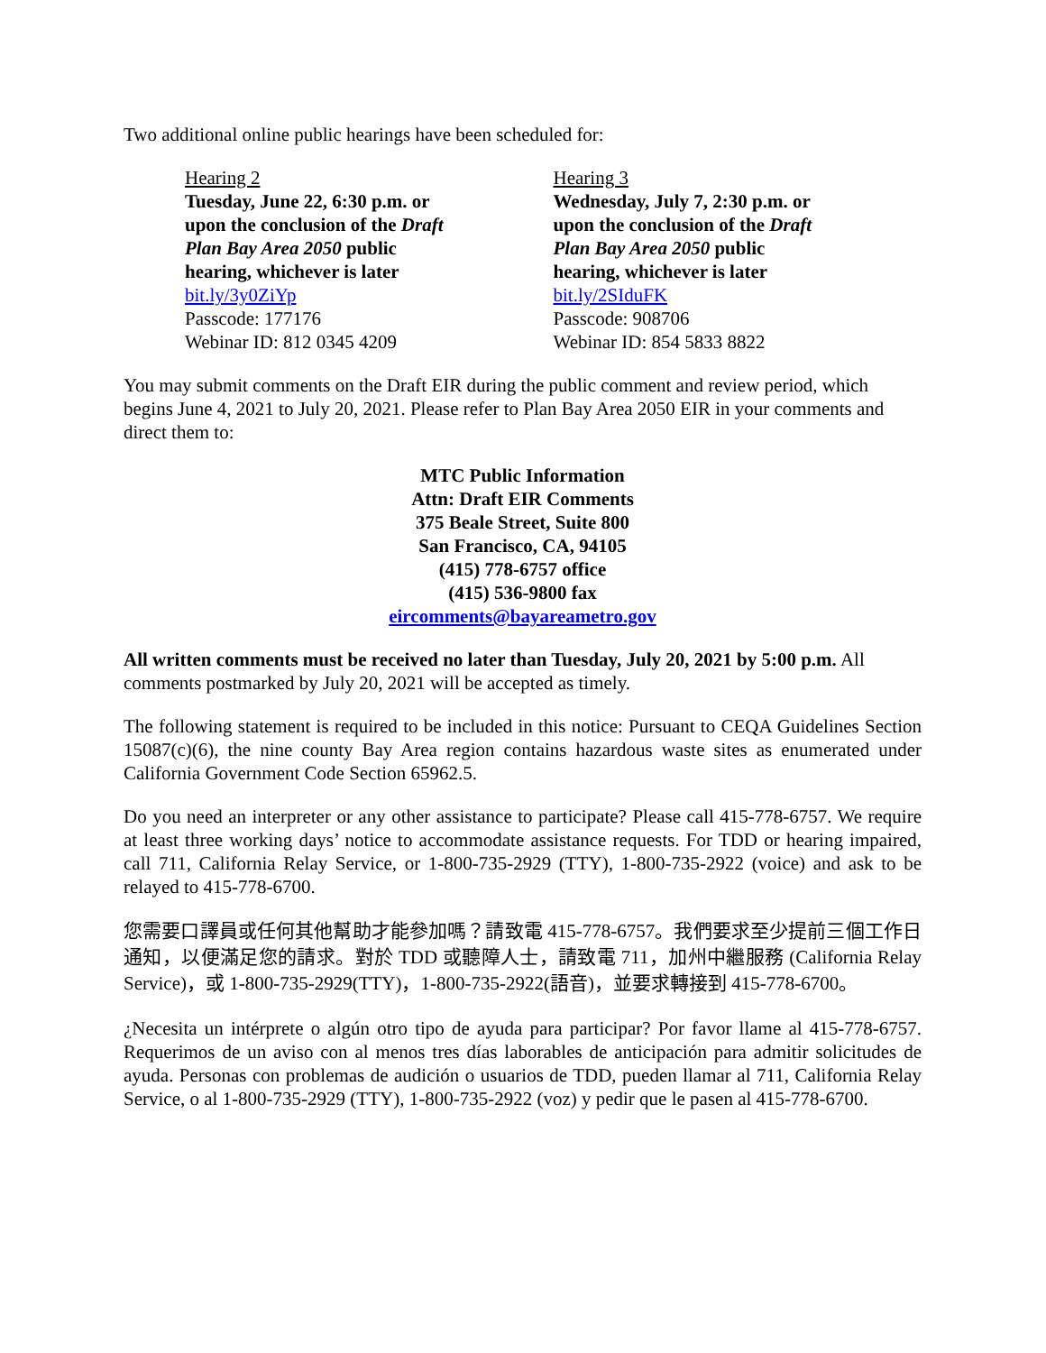Two additional online public hearings have been scheduled for:
Hearing 2
Tuesday, June 22, 6:30 p.m. or
upon the conclusion of the Draft
Plan Bay Area 2050 public
hearing, whichever is later
bit.ly/3y0ZiYp
Passcode: 177176
Webinar ID: 812 0345 4209
Hearing 3
Wednesday, July 7, 2:30 p.m. or
upon the conclusion of the Draft
Plan Bay Area 2050 public
hearing, whichever is later
bit.ly/2SIduFK
Passcode: 908706
Webinar ID: 854 5833 8822
You may submit comments on the Draft EIR during the public comment and review period, which begins June 4, 2021 to July 20, 2021. Please refer to Plan Bay Area 2050 EIR in your comments and direct them to:
MTC Public Information
Attn: Draft EIR Comments
375 Beale Street, Suite 800
San Francisco, CA, 94105
(415) 778-6757 office
(415) 536-9800 fax
eircomments@bayareametro.gov
All written comments must be received no later than Tuesday, July 20, 2021 by 5:00 p.m. All comments postmarked by July 20, 2021 will be accepted as timely.
The following statement is required to be included in this notice: Pursuant to CEQA Guidelines Section 15087(c)(6), the nine county Bay Area region contains hazardous waste sites as enumerated under California Government Code Section 65962.5.
Do you need an interpreter or any other assistance to participate? Please call 415-778-6757. We require at least three working days’ notice to accommodate assistance requests. For TDD or hearing impaired, call 711, California Relay Service, or 1-800-735-2929 (TTY), 1-800-735-2922 (voice) and ask to be relayed to 415-778-6700.
您需要口譯員或任何其他幫助才能參加嗎？請致電 415-778-6757。我們要求至少提前三個工作日通知，以便滿足您的請求。對於 TDD 或聽障人士，請致電 711，加州中繼服務 (California Relay Service)，或 1-800-735-2929(TTY)，1-800-735-2922(語音)，並要求轉接到 415-778-6700。
¿Necesita un intérprete o algún otro tipo de ayuda para participar? Por favor llame al 415-778-6757. Requerimos de un aviso con al menos tres días laborables de anticipación para admitir solicitudes de ayuda. Personas con problemas de audición o usuarios de TDD, pueden llamar al 711, California Relay Service, o al 1-800-735-2929 (TTY), 1-800-735-2922 (voz) y pedir que le pasen al 415-778-6700.